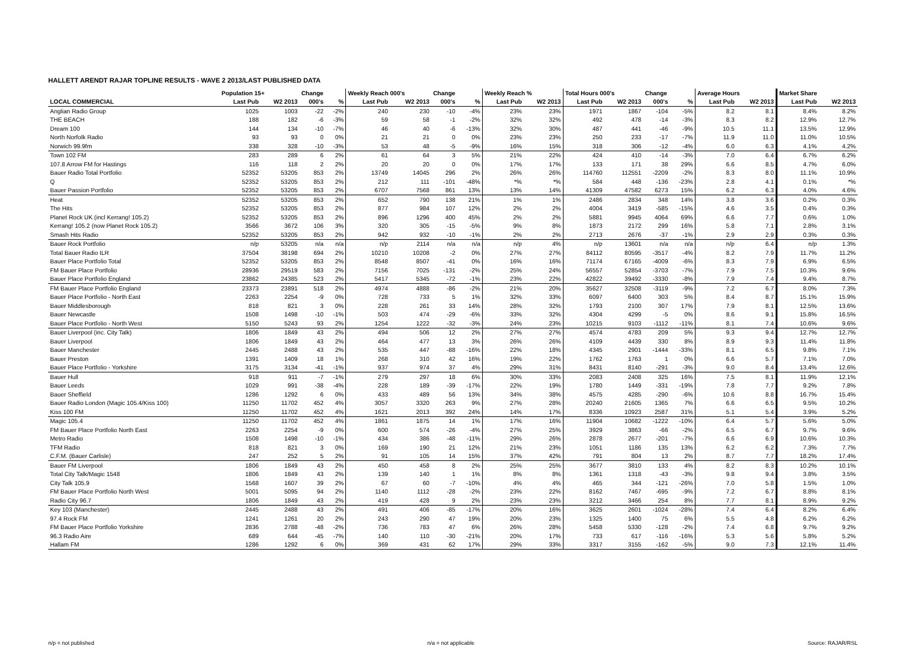HALLETT ARENDT RAJAR TOPLINE RESULTS - WAVE 2 2013/LAST PUBLISHED DATA
| | Population 15+ | | Change | | Weekly Reach 000's | | Change | | Weekly Reach % | | Total Hours 000's | | Change | | Average Hours | | Market Share | |
| --- | --- | --- | --- | --- | --- | --- | --- | --- | --- | --- | --- | --- | --- | --- | --- | --- | --- | --- |
| LOCAL COMMERCIAL | Last Pub | W2 2013 | 000's | % | Last Pub | W2 2013 | 000's | % | Last Pub | W2 2013 | Last Pub | W2 2013 | 000's | % | Last Pub | W2 2013 | Last Pub | W2 2013 |
| Anglian Radio Group | 1025 | 1003 | -22 | -2% | 240 | 230 | -10 | -4% | 23% | 23% | 1971 | 1867 | -104 | -5% | 8.2 | 8.1 | 8.4% | 8.2% |
| THE BEACH | 188 | 182 | -6 | -3% | 59 | 58 | -1 | -2% | 32% | 32% | 492 | 478 | -14 | -3% | 8.3 | 8.2 | 12.9% | 12.7% |
| Dream 100 | 144 | 134 | -10 | -7% | 46 | 40 | -6 | -13% | 32% | 30% | 487 | 441 | -46 | -9% | 10.5 | 11.1 | 13.5% | 12.9% |
| North Norfolk Radio | 93 | 93 | 0 | 0% | 21 | 21 | 0 | 0% | 23% | 23% | 250 | 233 | -17 | -7% | 11.9 | 11.0 | 11.0% | 10.5% |
| Norwich 99.9fm | 338 | 328 | -10 | -3% | 53 | 48 | -5 | -9% | 16% | 15% | 318 | 306 | -12 | -4% | 6.0 | 6.3 | 4.1% | 4.2% |
| Town 102 FM | 283 | 289 | 6 | 2% | 61 | 64 | 3 | 5% | 21% | 22% | 424 | 410 | -14 | -3% | 7.0 | 6.4 | 6.7% | 6.2% |
| 107.8 Arrow FM for Hastings | 116 | 118 | 2 | 2% | 20 | 20 | 0 | 0% | 17% | 17% | 133 | 171 | 38 | 29% | 6.6 | 8.5 | 4.7% | 6.0% |
| Bauer Radio Total Portfolio | 52352 | 53205 | 853 | 2% | 13749 | 14045 | 296 | 2% | 26% | 26% | 114760 | 112551 | -2209 | -2% | 8.3 | 8.0 | 11.1% | 10.9% |
| Q | 52352 | 53205 | 853 | 2% | 212 | 111 | -101 | -48% | *% | *% | 584 | 448 | -136 | -23% | 2.8 | 4.1 | 0.1% | *% |
| Bauer Passion Portfolio | 52352 | 53205 | 853 | 2% | 6707 | 7568 | 861 | 13% | 13% | 14% | 41309 | 47582 | 6273 | 15% | 6.2 | 6.3 | 4.0% | 4.6% |
| Heat | 52352 | 53205 | 853 | 2% | 652 | 790 | 138 | 21% | 1% | 1% | 2486 | 2834 | 348 | 14% | 3.8 | 3.6 | 0.2% | 0.3% |
| The Hits | 52352 | 53205 | 853 | 2% | 877 | 984 | 107 | 12% | 2% | 2% | 4004 | 3419 | -585 | -15% | 4.6 | 3.5 | 0.4% | 0.3% |
| Planet Rock UK (incl Kerrang! 105.2) | 52352 | 53205 | 853 | 2% | 896 | 1296 | 400 | 45% | 2% | 2% | 5881 | 9945 | 4064 | 69% | 6.6 | 7.7 | 0.6% | 1.0% |
| Kerrang! 105.2 (now Planet Rock 105.2) | 3566 | 3672 | 106 | 3% | 320 | 305 | -15 | -5% | 9% | 8% | 1873 | 2172 | 299 | 16% | 5.8 | 7.1 | 2.8% | 3.1% |
| Smash Hits Radio | 52352 | 53205 | 853 | 2% | 942 | 932 | -10 | -1% | 2% | 2% | 2713 | 2676 | -37 | -1% | 2.9 | 2.9 | 0.3% | 0.3% |
| Bauer Rock Portfolio | n/p | 53205 | n/a | n/a | n/p | 2114 | n/a | n/a | n/p | 4% | n/p | 13601 | n/a | n/a | n/p | 6.4 | n/p | 1.3% |
| Total Bauer Radio ILR | 37504 | 38198 | 694 | 2% | 10210 | 10208 | -2 | 0% | 27% | 27% | 84112 | 80595 | -3517 | -4% | 8.2 | 7.9 | 11.7% | 11.2% |
| Bauer Place Portfolio Total | 52352 | 53205 | 853 | 2% | 8548 | 8507 | -41 | 0% | 16% | 16% | 71174 | 67165 | -4009 | -6% | 8.3 | 7.9 | 6.9% | 6.5% |
| FM Bauer Place Portfolio | 28936 | 29519 | 583 | 2% | 7156 | 7025 | -131 | -2% | 25% | 24% | 56557 | 52854 | -3703 | -7% | 7.9 | 7.5 | 10.3% | 9.6% |
| Bauer Place Portfolio England | 23862 | 24385 | 523 | 2% | 5417 | 5345 | -72 | -1% | 23% | 22% | 42822 | 39492 | -3330 | -8% | 7.9 | 7.4 | 9.4% | 8.7% |
| FM Bauer Place Portfolio England | 23373 | 23891 | 518 | 2% | 4974 | 4888 | -86 | -2% | 21% | 20% | 35627 | 32508 | -3119 | -9% | 7.2 | 6.7 | 8.0% | 7.3% |
| Bauer Place Portfolio - North East | 2263 | 2254 | -9 | 0% | 728 | 733 | 5 | 1% | 32% | 33% | 6097 | 6400 | 303 | 5% | 8.4 | 8.7 | 15.1% | 15.9% |
| Bauer Middlesborough | 818 | 821 | 3 | 0% | 228 | 261 | 33 | 14% | 28% | 32% | 1793 | 2100 | 307 | 17% | 7.9 | 8.1 | 12.5% | 13.6% |
| Bauer Newcastle | 1508 | 1498 | -10 | -1% | 503 | 474 | -29 | -6% | 33% | 32% | 4304 | 4299 | -5 | 0% | 8.6 | 9.1 | 15.8% | 16.5% |
| Bauer Place Portfolio - North West | 5150 | 5243 | 93 | 2% | 1254 | 1222 | -32 | -3% | 24% | 23% | 10215 | 9103 | -1112 | -11% | 8.1 | 7.4 | 10.6% | 9.6% |
| Bauer Liverpool (inc. City Talk) | 1806 | 1849 | 43 | 2% | 494 | 506 | 12 | 2% | 27% | 27% | 4574 | 4783 | 209 | 5% | 9.3 | 9.4 | 12.7% | 12.7% |
| Bauer Liverpool | 1806 | 1849 | 43 | 2% | 464 | 477 | 13 | 3% | 26% | 26% | 4109 | 4439 | 330 | 8% | 8.9 | 9.3 | 11.4% | 11.8% |
| Bauer Manchester | 2445 | 2488 | 43 | 2% | 535 | 447 | -88 | -16% | 22% | 18% | 4345 | 2901 | -1444 | -33% | 8.1 | 6.5 | 9.8% | 7.1% |
| Bauer Preston | 1391 | 1409 | 18 | 1% | 268 | 310 | 42 | 16% | 19% | 22% | 1762 | 1763 | 1 | 0% | 6.6 | 5.7 | 7.1% | 7.0% |
| Bauer Place Portfolio - Yorkshire | 3175 | 3134 | -41 | -1% | 937 | 974 | 37 | 4% | 29% | 31% | 8431 | 8140 | -291 | -3% | 9.0 | 8.4 | 13.4% | 12.6% |
| Bauer Hull | 918 | 911 | -7 | -1% | 279 | 297 | 18 | 6% | 30% | 33% | 2083 | 2408 | 325 | 16% | 7.5 | 8.1 | 11.9% | 12.1% |
| Bauer Leeds | 1029 | 991 | -38 | -4% | 228 | 189 | -39 | -17% | 22% | 19% | 1780 | 1449 | -331 | -19% | 7.8 | 7.7 | 9.2% | 7.8% |
| Bauer Sheffield | 1286 | 1292 | 6 | 0% | 433 | 489 | 56 | 13% | 34% | 38% | 4575 | 4285 | -290 | -6% | 10.6 | 8.8 | 16.7% | 15.4% |
| Bauer Radio London (Magic 105.4/Kiss 100) | 11250 | 11702 | 452 | 4% | 3057 | 3320 | 263 | 9% | 27% | 28% | 20240 | 21605 | 1365 | 7% | 6.6 | 6.5 | 9.5% | 10.2% |
| Kiss 100 FM | 11250 | 11702 | 452 | 4% | 1621 | 2013 | 392 | 24% | 14% | 17% | 8336 | 10923 | 2587 | 31% | 5.1 | 5.4 | 3.9% | 5.2% |
| Magic 105.4 | 11250 | 11702 | 452 | 4% | 1861 | 1875 | 14 | 1% | 17% | 16% | 11904 | 10682 | -1222 | -10% | 6.4 | 5.7 | 5.6% | 5.0% |
| FM Bauer Place Portfolio North East | 2263 | 2254 | -9 | 0% | 600 | 574 | -26 | -4% | 27% | 25% | 3929 | 3863 | -66 | -2% | 6.5 | 6.7 | 9.7% | 9.6% |
| Metro Radio | 1508 | 1498 | -10 | -1% | 434 | 386 | -48 | -11% | 29% | 26% | 2878 | 2677 | -201 | -7% | 6.6 | 6.9 | 10.6% | 10.3% |
| TFM Radio | 818 | 821 | 3 | 0% | 169 | 190 | 21 | 12% | 21% | 23% | 1051 | 1186 | 135 | 13% | 6.2 | 6.2 | 7.3% | 7.7% |
| C.F.M. (Bauer Carlisle) | 247 | 252 | 5 | 2% | 91 | 105 | 14 | 15% | 37% | 42% | 791 | 804 | 13 | 2% | 8.7 | 7.7 | 18.2% | 17.4% |
| Bauer FM Liverpool | 1806 | 1849 | 43 | 2% | 450 | 458 | 8 | 2% | 25% | 25% | 3677 | 3810 | 133 | 4% | 8.2 | 8.3 | 10.2% | 10.1% |
| Total City Talk/Magic 1548 | 1806 | 1849 | 43 | 2% | 139 | 140 | 1 | 1% | 8% | 8% | 1361 | 1318 | -43 | -3% | 9.8 | 9.4 | 3.8% | 3.5% |
| City Talk 105.9 | 1568 | 1607 | 39 | 2% | 67 | 60 | -7 | -10% | 4% | 4% | 465 | 344 | -121 | -26% | 7.0 | 5.8 | 1.5% | 1.0% |
| FM Bauer Place Portfolio North West | 5001 | 5095 | 94 | 2% | 1140 | 1112 | -28 | -2% | 23% | 22% | 8162 | 7467 | -695 | -9% | 7.2 | 6.7 | 8.8% | 8.1% |
| Radio City 96.7 | 1806 | 1849 | 43 | 2% | 419 | 428 | 9 | 2% | 23% | 23% | 3212 | 3466 | 254 | 8% | 7.7 | 8.1 | 8.9% | 9.2% |
| Key 103 (Manchester) | 2445 | 2488 | 43 | 2% | 491 | 406 | -85 | -17% | 20% | 16% | 3625 | 2601 | -1024 | -28% | 7.4 | 6.4 | 8.2% | 6.4% |
| 97.4 Rock FM | 1241 | 1261 | 20 | 2% | 243 | 290 | 47 | 19% | 20% | 23% | 1325 | 1400 | 75 | 6% | 5.5 | 4.8 | 6.2% | 6.2% |
| FM Bauer Place Portfolio Yorkshire | 2836 | 2788 | -48 | -2% | 736 | 783 | 47 | 6% | 26% | 28% | 5458 | 5330 | -128 | -2% | 7.4 | 6.8 | 9.7% | 9.2% |
| 96.3 Radio Aire | 689 | 644 | -45 | -7% | 140 | 110 | -30 | -21% | 20% | 17% | 733 | 617 | -116 | -16% | 5.3 | 5.6 | 5.8% | 5.2% |
| Hallam FM | 1286 | 1292 | 6 | 0% | 369 | 431 | 62 | 17% | 29% | 33% | 3317 | 3155 | -162 | -5% | 9.0 | 7.3 | 12.1% | 11.4% |
n/p = not published n/a = not applicable Source: RAJAR/RSL